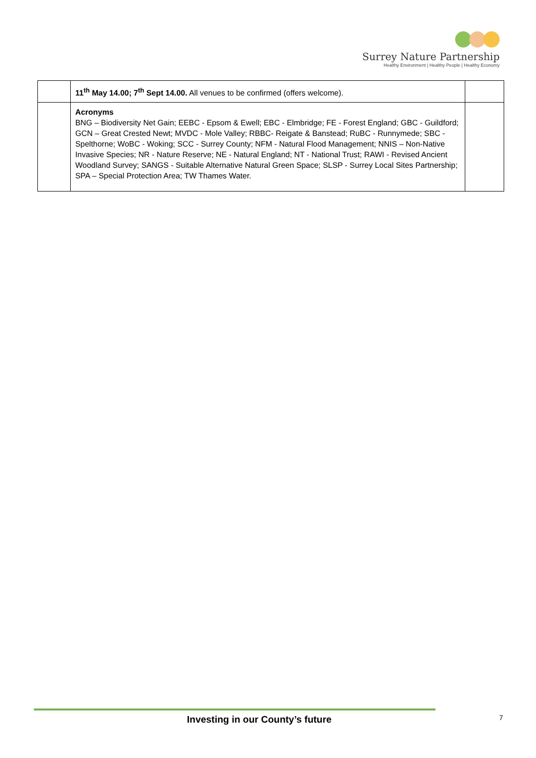Surrey Nature Partnership
Healthy Environment | Healthy People | Healthy Economy
| | 11<sup>th</sup> May 14.00; 7<sup>th</sup> Sept 14.00. All venues to be confirmed (offers welcome). | |
| | Acronyms BNG – Biodiversity Net Gain; EEBC - Epsom & Ewell; EBC - Elmbridge; FE - Forest England; GBC - Guildford; GCN – Great Crested Newt; MVDC - Mole Valley; RBBC- Reigate & Banstead; RuBC - Runnymede; SBC - Spelthorne; WoBC - Woking; SCC - Surrey County; NFM - Natural Flood Management; NNIS – Non-Native Invasive Species; NR - Nature Reserve; NE - Natural England; NT - National Trust; RAWI - Revised Ancient Woodland Survey; SANGS - Suitable Alternative Natural Green Space; SLSP - Surrey Local Sites Partnership; SPA – Special Protection Area; TW Thames Water. | |
Investing in our County’s future
7